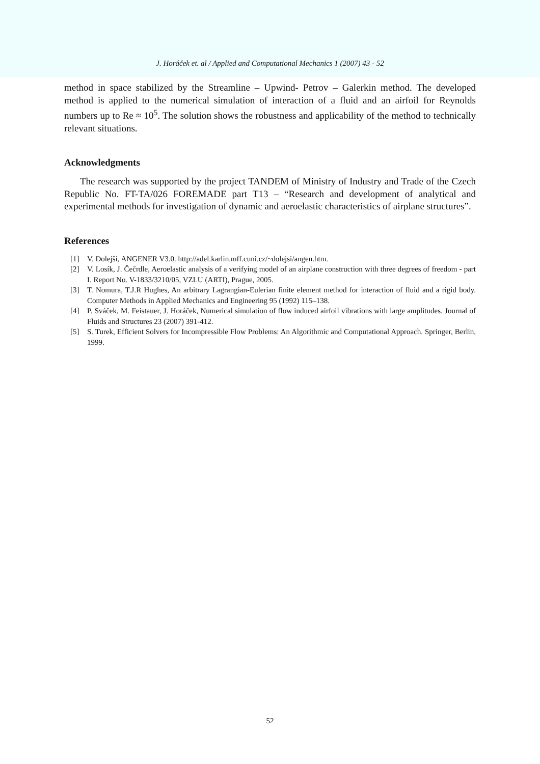J. Horáček et. al / Applied and Computational Mechanics 1 (2007) 43 - 52
method in space stabilized by the Streamline – Upwind- Petrov – Galerkin method. The developed method is applied to the numerical simulation of interaction of a fluid and an airfoil for Reynolds numbers up to Re ≈ 10<sup>5</sup>. The solution shows the robustness and applicability of the method to technically relevant situations.
Acknowledgments
The research was supported by the project TANDEM of Ministry of Industry and Trade of the Czech Republic No. FT-TA/026 FOREMADE part T13 – “Research and development of analytical and experimental methods for investigation of dynamic and aeroelastic characteristics of airplane structures”.
References
[1] V. Dolejší, ANGENER V3.0. http://adel.karlin.mff.cuni.cz/~dolejsi/angen.htm.
[2] V. Losík, J. Čečrdle, Aeroelastic analysis of a verifying model of an airplane construction with three degrees of freedom - part I. Report No. V-1833/3210/05, VZLU (ARTI), Prague, 2005.
[3] T. Nomura, T.J.R Hughes, An arbitrary Lagrangian-Eulerian finite element method for interaction of fluid and a rigid body. Computer Methods in Applied Mechanics and Engineering 95 (1992) 115–138.
[4] P. Sváček, M. Feistauer, J. Horáček, Numerical simulation of flow induced airfoil vibrations with large amplitudes. Journal of Fluids and Structures 23 (2007) 391-412.
[5] S. Turek, Efficient Solvers for Incompressible Flow Problems: An Algorithmic and Computational Approach. Springer, Berlin, 1999.
52